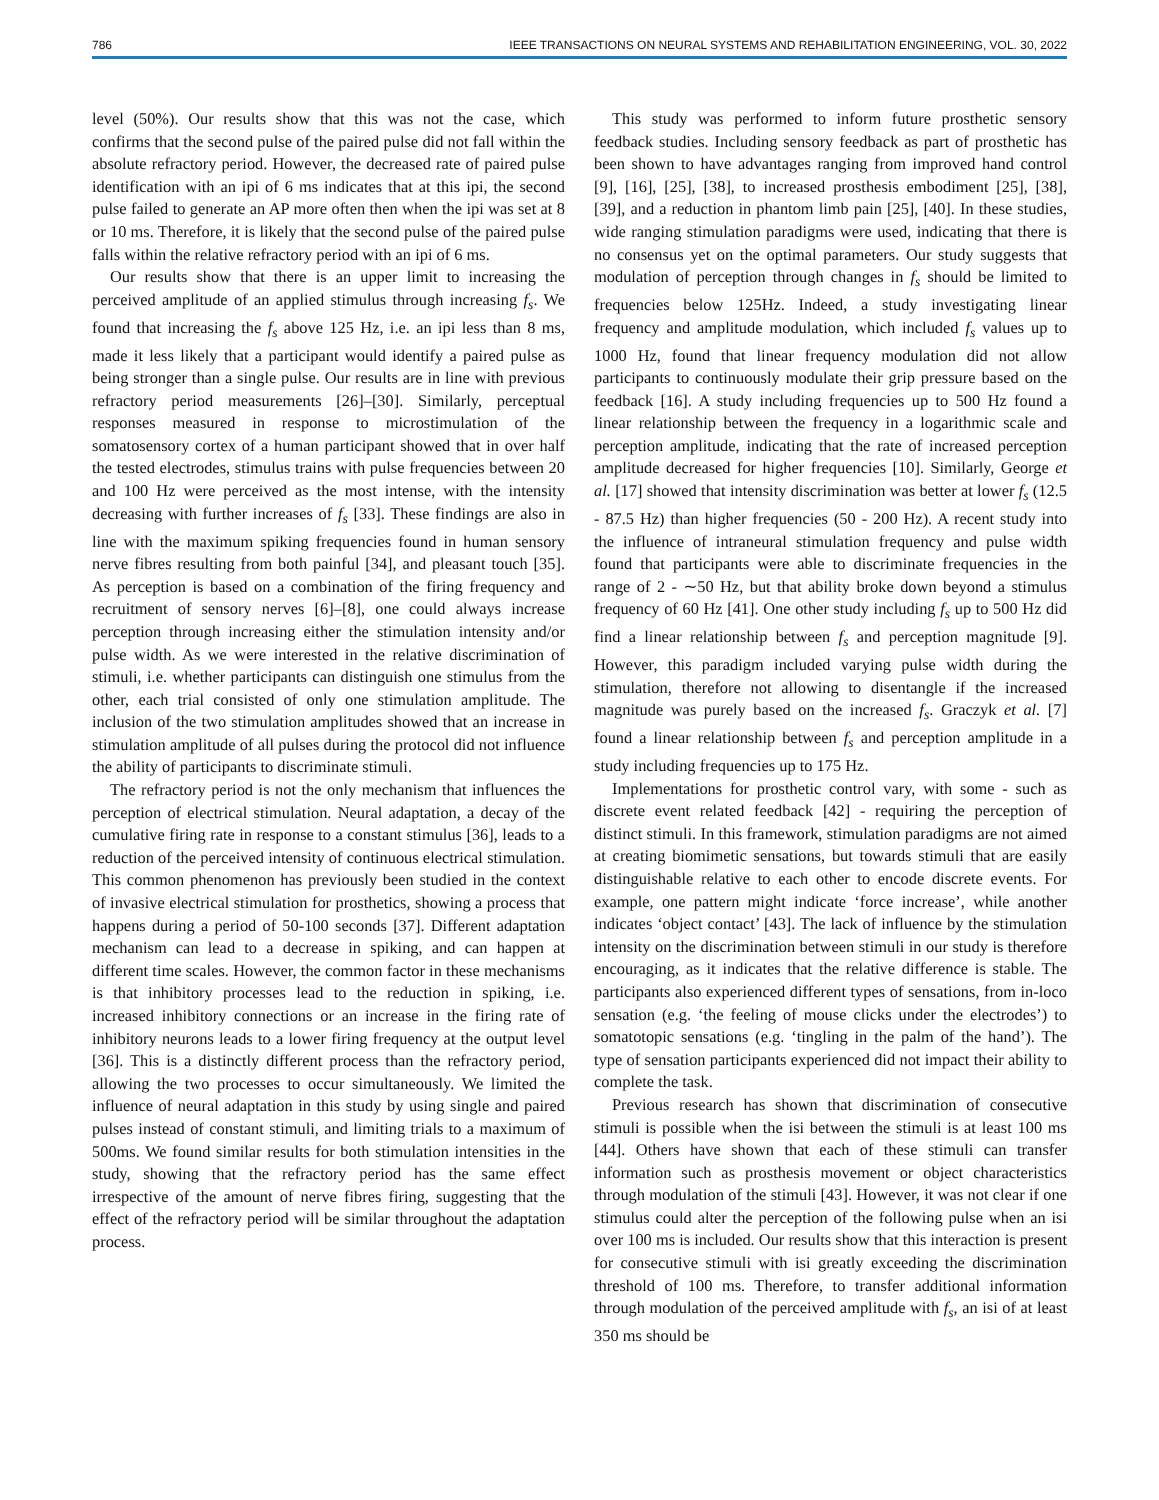786 IEEE TRANSACTIONS ON NEURAL SYSTEMS AND REHABILITATION ENGINEERING, VOL. 30, 2022
level (50%). Our results show that this was not the case, which confirms that the second pulse of the paired pulse did not fall within the absolute refractory period. However, the decreased rate of paired pulse identification with an ipi of 6 ms indicates that at this ipi, the second pulse failed to generate an AP more often then when the ipi was set at 8 or 10 ms. Therefore, it is likely that the second pulse of the paired pulse falls within the relative refractory period with an ipi of 6 ms.
Our results show that there is an upper limit to increasing the perceived amplitude of an applied stimulus through increasing f<sub>s</sub>. We found that increasing the f<sub>s</sub> above 125 Hz, i.e. an ipi less than 8 ms, made it less likely that a participant would identify a paired pulse as being stronger than a single pulse. Our results are in line with previous refractory period measurements [26]–[30]. Similarly, perceptual responses measured in response to microstimulation of the somatosensory cortex of a human participant showed that in over half the tested electrodes, stimulus trains with pulse frequencies between 20 and 100 Hz were perceived as the most intense, with the intensity decreasing with further increases of f<sub>s</sub> [33]. These findings are also in line with the maximum spiking frequencies found in human sensory nerve fibres resulting from both painful [34], and pleasant touch [35]. As perception is based on a combination of the firing frequency and recruitment of sensory nerves [6]–[8], one could always increase perception through increasing either the stimulation intensity and/or pulse width. As we were interested in the relative discrimination of stimuli, i.e. whether participants can distinguish one stimulus from the other, each trial consisted of only one stimulation amplitude. The inclusion of the two stimulation amplitudes showed that an increase in stimulation amplitude of all pulses during the protocol did not influence the ability of participants to discriminate stimuli.
The refractory period is not the only mechanism that influences the perception of electrical stimulation. Neural adaptation, a decay of the cumulative firing rate in response to a constant stimulus [36], leads to a reduction of the perceived intensity of continuous electrical stimulation. This common phenomenon has previously been studied in the context of invasive electrical stimulation for prosthetics, showing a process that happens during a period of 50-100 seconds [37]. Different adaptation mechanism can lead to a decrease in spiking, and can happen at different time scales. However, the common factor in these mechanisms is that inhibitory processes lead to the reduction in spiking, i.e. increased inhibitory connections or an increase in the firing rate of inhibitory neurons leads to a lower firing frequency at the output level [36]. This is a distinctly different process than the refractory period, allowing the two processes to occur simultaneously. We limited the influence of neural adaptation in this study by using single and paired pulses instead of constant stimuli, and limiting trials to a maximum of 500ms. We found similar results for both stimulation intensities in the study, showing that the refractory period has the same effect irrespective of the amount of nerve fibres firing, suggesting that the effect of the refractory period will be similar throughout the adaptation process.
This study was performed to inform future prosthetic sensory feedback studies. Including sensory feedback as part of prosthetic has been shown to have advantages ranging from improved hand control [9], [16], [25], [38], to increased prosthesis embodiment [25], [38], [39], and a reduction in phantom limb pain [25], [40]. In these studies, wide ranging stimulation paradigms were used, indicating that there is no consensus yet on the optimal parameters. Our study suggests that modulation of perception through changes in f<sub>s</sub> should be limited to frequencies below 125Hz. Indeed, a study investigating linear frequency and amplitude modulation, which included f<sub>s</sub> values up to 1000 Hz, found that linear frequency modulation did not allow participants to continuously modulate their grip pressure based on the feedback [16]. A study including frequencies up to 500 Hz found a linear relationship between the frequency in a logarithmic scale and perception amplitude, indicating that the rate of increased perception amplitude decreased for higher frequencies [10]. Similarly, George et al. [17] showed that intensity discrimination was better at lower f<sub>s</sub> (12.5 - 87.5 Hz) than higher frequencies (50 - 200 Hz). A recent study into the influence of intraneural stimulation frequency and pulse width found that participants were able to discriminate frequencies in the range of 2 - ∼50 Hz, but that ability broke down beyond a stimulus frequency of 60 Hz [41]. One other study including f<sub>s</sub> up to 500 Hz did find a linear relationship between f<sub>s</sub> and perception magnitude [9]. However, this paradigm included varying pulse width during the stimulation, therefore not allowing to disentangle if the increased magnitude was purely based on the increased f<sub>s</sub>. Graczyk et al. [7] found a linear relationship between f<sub>s</sub> and perception amplitude in a study including frequencies up to 175 Hz.
Implementations for prosthetic control vary, with some - such as discrete event related feedback [42] - requiring the perception of distinct stimuli. In this framework, stimulation paradigms are not aimed at creating biomimetic sensations, but towards stimuli that are easily distinguishable relative to each other to encode discrete events. For example, one pattern might indicate ‘force increase’, while another indicates ‘object contact’ [43]. The lack of influence by the stimulation intensity on the discrimination between stimuli in our study is therefore encouraging, as it indicates that the relative difference is stable. The participants also experienced different types of sensations, from in-loco sensation (e.g. ‘the feeling of mouse clicks under the electrodes’) to somatotopic sensations (e.g. ‘tingling in the palm of the hand’). The type of sensation participants experienced did not impact their ability to complete the task.
Previous research has shown that discrimination of consecutive stimuli is possible when the isi between the stimuli is at least 100 ms [44]. Others have shown that each of these stimuli can transfer information such as prosthesis movement or object characteristics through modulation of the stimuli [43]. However, it was not clear if one stimulus could alter the perception of the following pulse when an isi over 100 ms is included. Our results show that this interaction is present for consecutive stimuli with isi greatly exceeding the discrimination threshold of 100 ms. Therefore, to transfer additional information through modulation of the perceived amplitude with f<sub>s</sub>, an isi of at least 350 ms should be